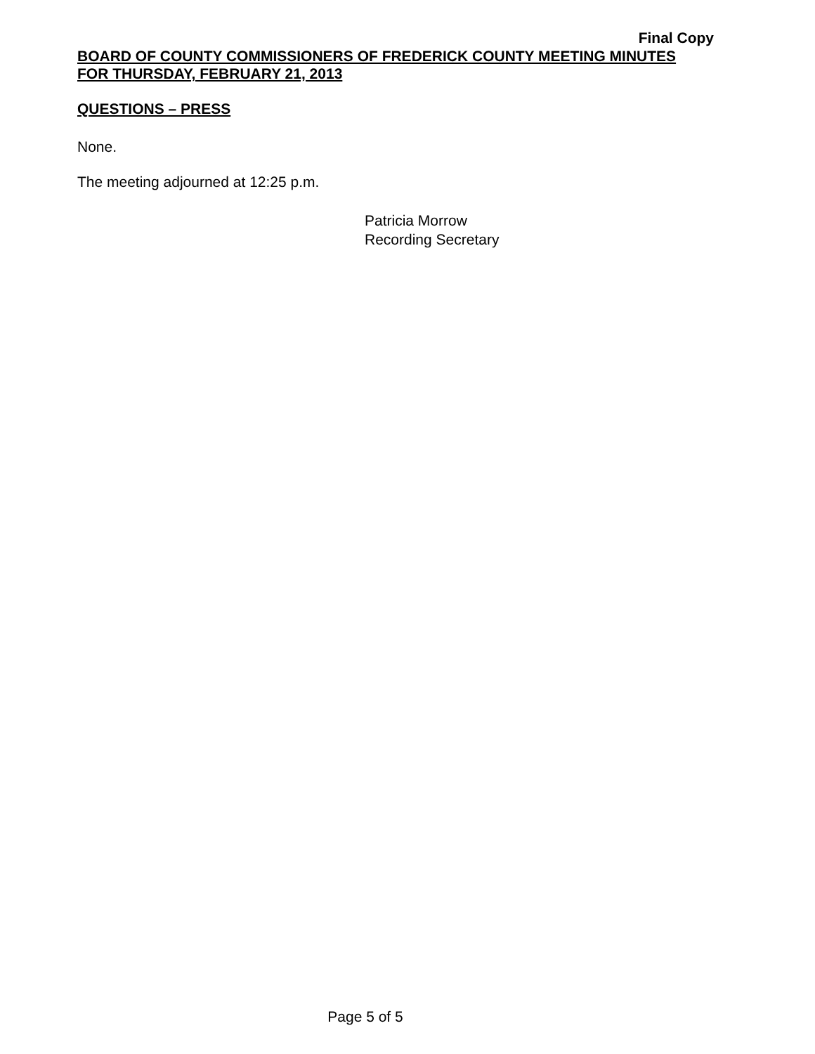Final Copy
BOARD OF COUNTY COMMISSIONERS OF FREDERICK COUNTY MEETING MINUTES
FOR THURSDAY, FEBRUARY 21, 2013
QUESTIONS – PRESS
None.
The meeting adjourned at 12:25 p.m.
Patricia Morrow
Recording Secretary
Page 5 of 5